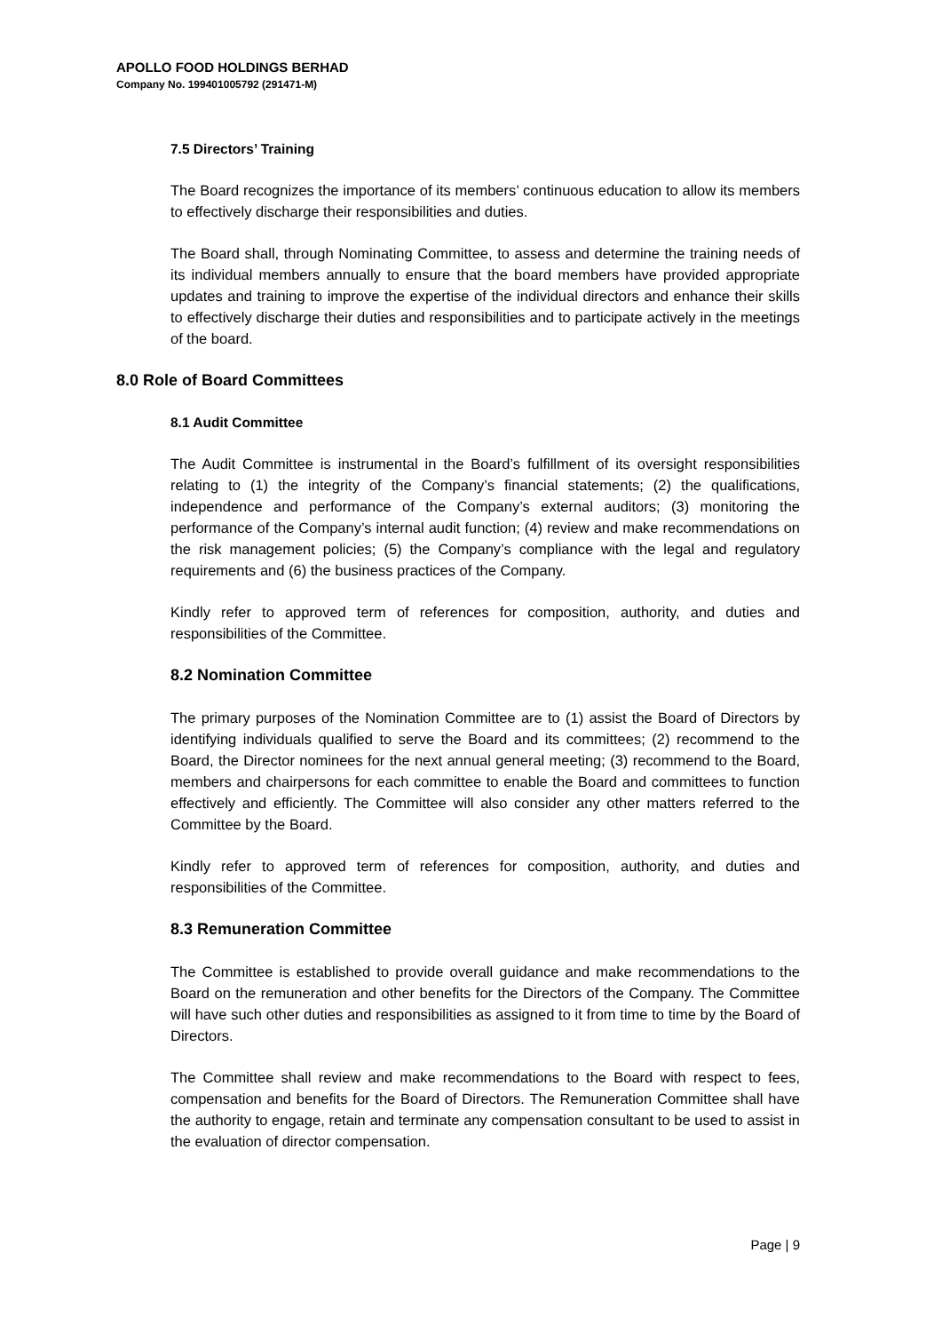APOLLO FOOD HOLDINGS BERHAD
Company No. 199401005792 (291471-M)
7.5 Directors’ Training
The Board recognizes the importance of its members’ continuous education to allow its members to effectively discharge their responsibilities and duties.
The Board shall, through Nominating Committee, to assess and determine the training needs of its individual members annually to ensure that the board members have provided appropriate updates and training to improve the expertise of the individual directors and enhance their skills to effectively discharge their duties and responsibilities and to participate actively in the meetings of the board.
8.0 Role of Board Committees
8.1 Audit Committee
The Audit Committee is instrumental in the Board’s fulfillment of its oversight responsibilities relating to (1) the integrity of the Company’s financial statements; (2) the qualifications, independence and performance of the Company’s external auditors; (3) monitoring the performance of the Company’s internal audit function; (4) review and make recommendations on the risk management policies; (5) the Company’s compliance with the legal and regulatory requirements and (6) the business practices of the Company.
Kindly refer to approved term of references for composition, authority, and duties and responsibilities of the Committee.
8.2 Nomination Committee
The primary purposes of the Nomination Committee are to (1) assist the Board of Directors by identifying individuals qualified to serve the Board and its committees; (2) recommend to the Board, the Director nominees for the next annual general meeting; (3) recommend to the Board, members and chairpersons for each committee to enable the Board and committees to function effectively and efficiently. The Committee will also consider any other matters referred to the Committee by the Board.
Kindly refer to approved term of references for composition, authority, and duties and responsibilities of the Committee.
8.3 Remuneration Committee
The Committee is established to provide overall guidance and make recommendations to the Board on the remuneration and other benefits for the Directors of the Company. The Committee will have such other duties and responsibilities as assigned to it from time to time by the Board of Directors.
The Committee shall review and make recommendations to the Board with respect to fees, compensation and benefits for the Board of Directors. The Remuneration Committee shall have the authority to engage, retain and terminate any compensation consultant to be used to assist in the evaluation of director compensation.
Page | 9